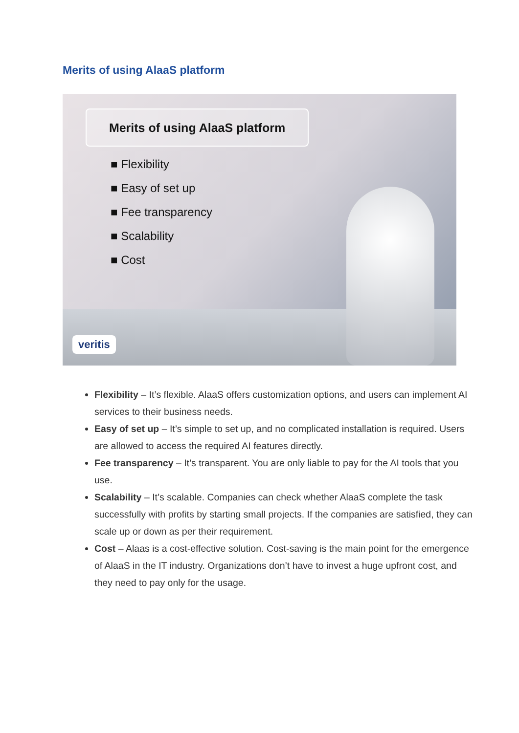Merits of using AlaaS platform
Merits of using AlaaS platform
■ Flexibility
■ Easy of set up
■ Fee transparency
■ Scalability
■ Cost
veritis
Flexibility – It’s flexible. AlaaS offers customization options, and users can implement AI services to their business needs.
Easy of set up – It’s simple to set up, and no complicated installation is required. Users are allowed to access the required AI features directly.
Fee transparency – It’s transparent. You are only liable to pay for the AI tools that you use.
Scalability – It’s scalable. Companies can check whether AlaaS complete the task successfully with profits by starting small projects. If the companies are satisfied, they can scale up or down as per their requirement.
Cost – Alaas is a cost-effective solution. Cost-saving is the main point for the emergence of AlaaS in the IT industry. Organizations don’t have to invest a huge upfront cost, and they need to pay only for the usage.